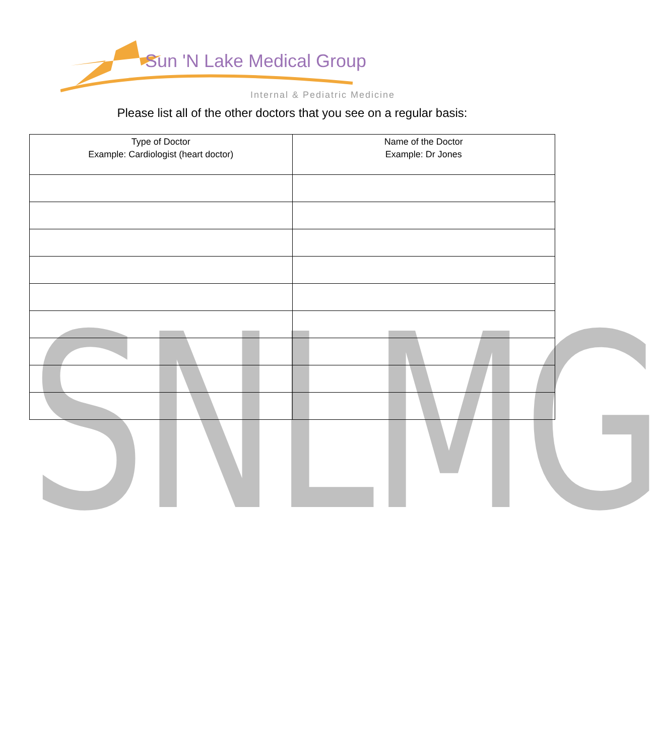Sun 'N Lake Medical Group
Internal & Pediatric Medicine
Please list all of the other doctors that you see on a regular basis:
SNLMG
| Type of Doctor Example: Cardiologist (heart doctor) | Name of the Doctor Example: Dr Jones |
| --- | --- |